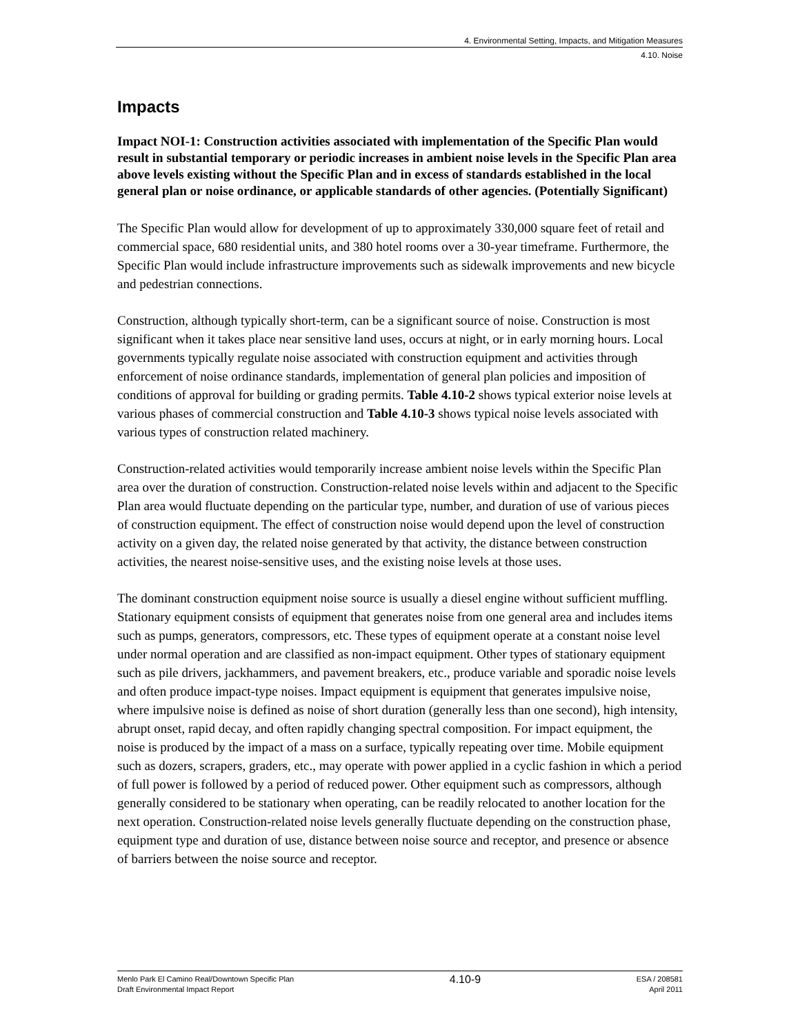4. Environmental Setting, Impacts, and Mitigation Measures
4.10. Noise
Impacts
Impact NOI-1: Construction activities associated with implementation of the Specific Plan would result in substantial temporary or periodic increases in ambient noise levels in the Specific Plan area above levels existing without the Specific Plan and in excess of standards established in the local general plan or noise ordinance, or applicable standards of other agencies. (Potentially Significant)
The Specific Plan would allow for development of up to approximately 330,000 square feet of retail and commercial space, 680 residential units, and 380 hotel rooms over a 30-year timeframe. Furthermore, the Specific Plan would include infrastructure improvements such as sidewalk improvements and new bicycle and pedestrian connections.
Construction, although typically short-term, can be a significant source of noise. Construction is most significant when it takes place near sensitive land uses, occurs at night, or in early morning hours. Local governments typically regulate noise associated with construction equipment and activities through enforcement of noise ordinance standards, implementation of general plan policies and imposition of conditions of approval for building or grading permits. Table 4.10-2 shows typical exterior noise levels at various phases of commercial construction and Table 4.10-3 shows typical noise levels associated with various types of construction related machinery.
Construction-related activities would temporarily increase ambient noise levels within the Specific Plan area over the duration of construction. Construction-related noise levels within and adjacent to the Specific Plan area would fluctuate depending on the particular type, number, and duration of use of various pieces of construction equipment. The effect of construction noise would depend upon the level of construction activity on a given day, the related noise generated by that activity, the distance between construction activities, the nearest noise-sensitive uses, and the existing noise levels at those uses.
The dominant construction equipment noise source is usually a diesel engine without sufficient muffling. Stationary equipment consists of equipment that generates noise from one general area and includes items such as pumps, generators, compressors, etc. These types of equipment operate at a constant noise level under normal operation and are classified as non-impact equipment. Other types of stationary equipment such as pile drivers, jackhammers, and pavement breakers, etc., produce variable and sporadic noise levels and often produce impact-type noises. Impact equipment is equipment that generates impulsive noise, where impulsive noise is defined as noise of short duration (generally less than one second), high intensity, abrupt onset, rapid decay, and often rapidly changing spectral composition. For impact equipment, the noise is produced by the impact of a mass on a surface, typically repeating over time. Mobile equipment such as dozers, scrapers, graders, etc., may operate with power applied in a cyclic fashion in which a period of full power is followed by a period of reduced power. Other equipment such as compressors, although generally considered to be stationary when operating, can be readily relocated to another location for the next operation. Construction-related noise levels generally fluctuate depending on the construction phase, equipment type and duration of use, distance between noise source and receptor, and presence or absence of barriers between the noise source and receptor.
Menlo Park El Camino Real/Downtown Specific Plan
Draft Environmental Impact Report
4.10-9
ESA / 208581
April 2011